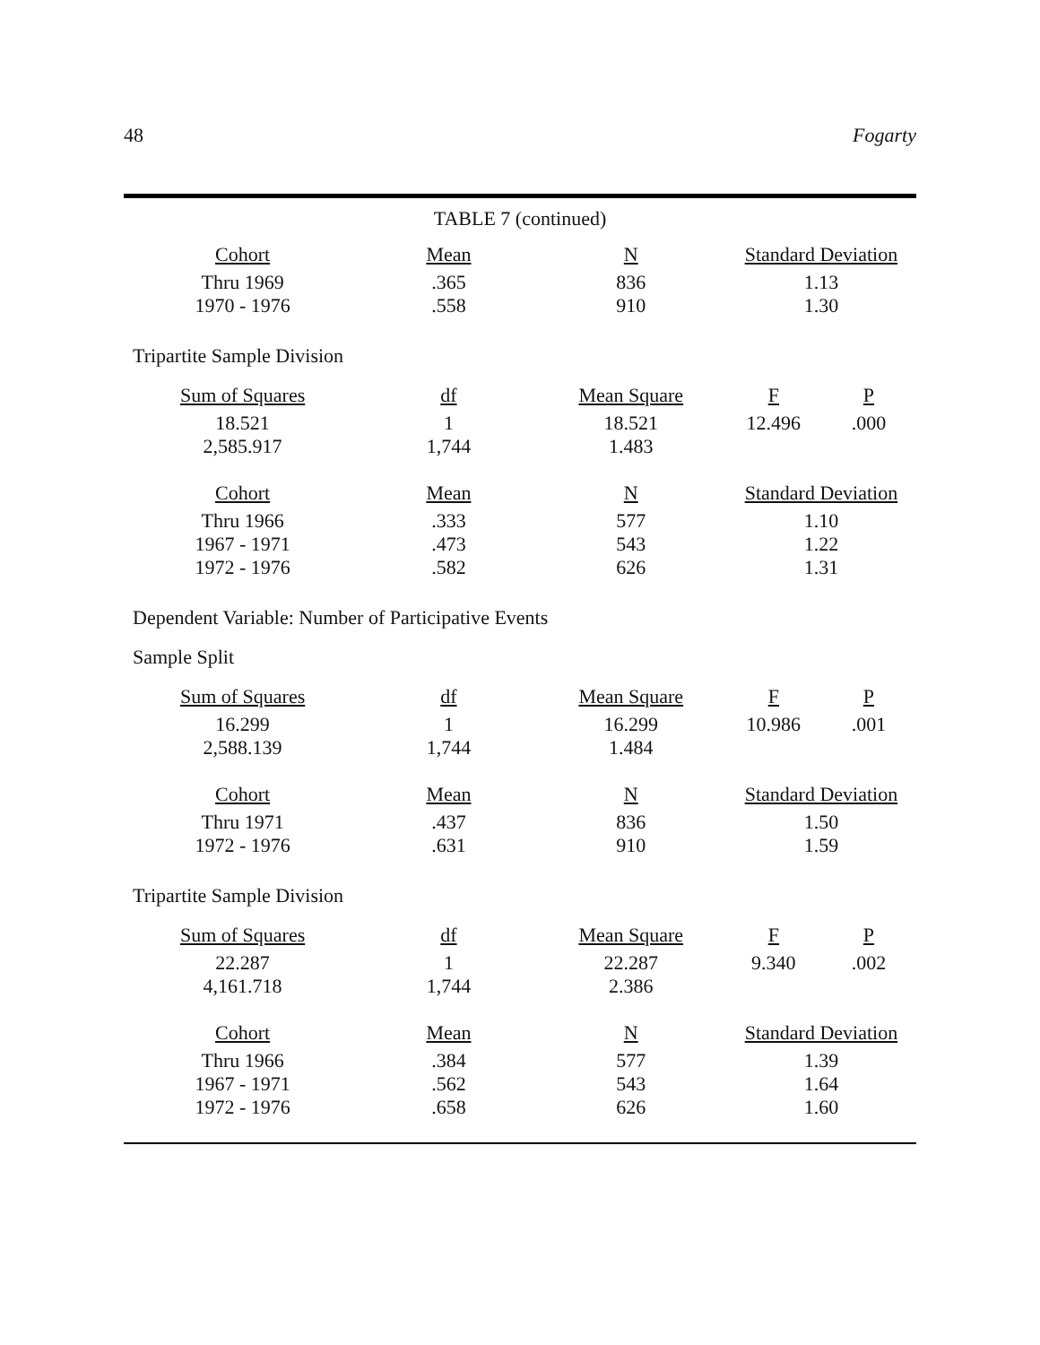48 Fogarty
TABLE 7 (continued)
| Cohort | Mean | N | Standard Deviation |
| --- | --- | --- | --- |
| Thru 1969 | .365 | 836 | 1.13 |
| 1970 - 1976 | .558 | 910 | 1.30 |
Tripartite Sample Division
| Sum of Squares | df | Mean Square | F | P |
| --- | --- | --- | --- | --- |
| 18.521 | 1 | 18.521 | 12.496 | .000 |
| 2,585.917 | 1,744 | 1.483 | | |
| Cohort | Mean | N | Standard Deviation |
| --- | --- | --- | --- |
| Thru 1966 | .333 | 577 | 1.10 |
| 1967 - 1971 | .473 | 543 | 1.22 |
| 1972 - 1976 | .582 | 626 | 1.31 |
Dependent Variable: Number of Participative Events
Sample Split
| Sum of Squares | df | Mean Square | F | P |
| --- | --- | --- | --- | --- |
| 16.299 | 1 | 16.299 | 10.986 | .001 |
| 2,588.139 | 1,744 | 1.484 | | |
| Cohort | Mean | N | Standard Deviation |
| --- | --- | --- | --- |
| Thru 1971 | .437 | 836 | 1.50 |
| 1972 - 1976 | .631 | 910 | 1.59 |
Tripartite Sample Division
| Sum of Squares | df | Mean Square | F | P |
| --- | --- | --- | --- | --- |
| 22.287 | 1 | 22.287 | 9.340 | .002 |
| 4,161.718 | 1,744 | 2.386 | | |
| Cohort | Mean | N | Standard Deviation |
| --- | --- | --- | --- |
| Thru 1966 | .384 | 577 | 1.39 |
| 1967 - 1971 | .562 | 543 | 1.64 |
| 1972 - 1976 | .658 | 626 | 1.60 |